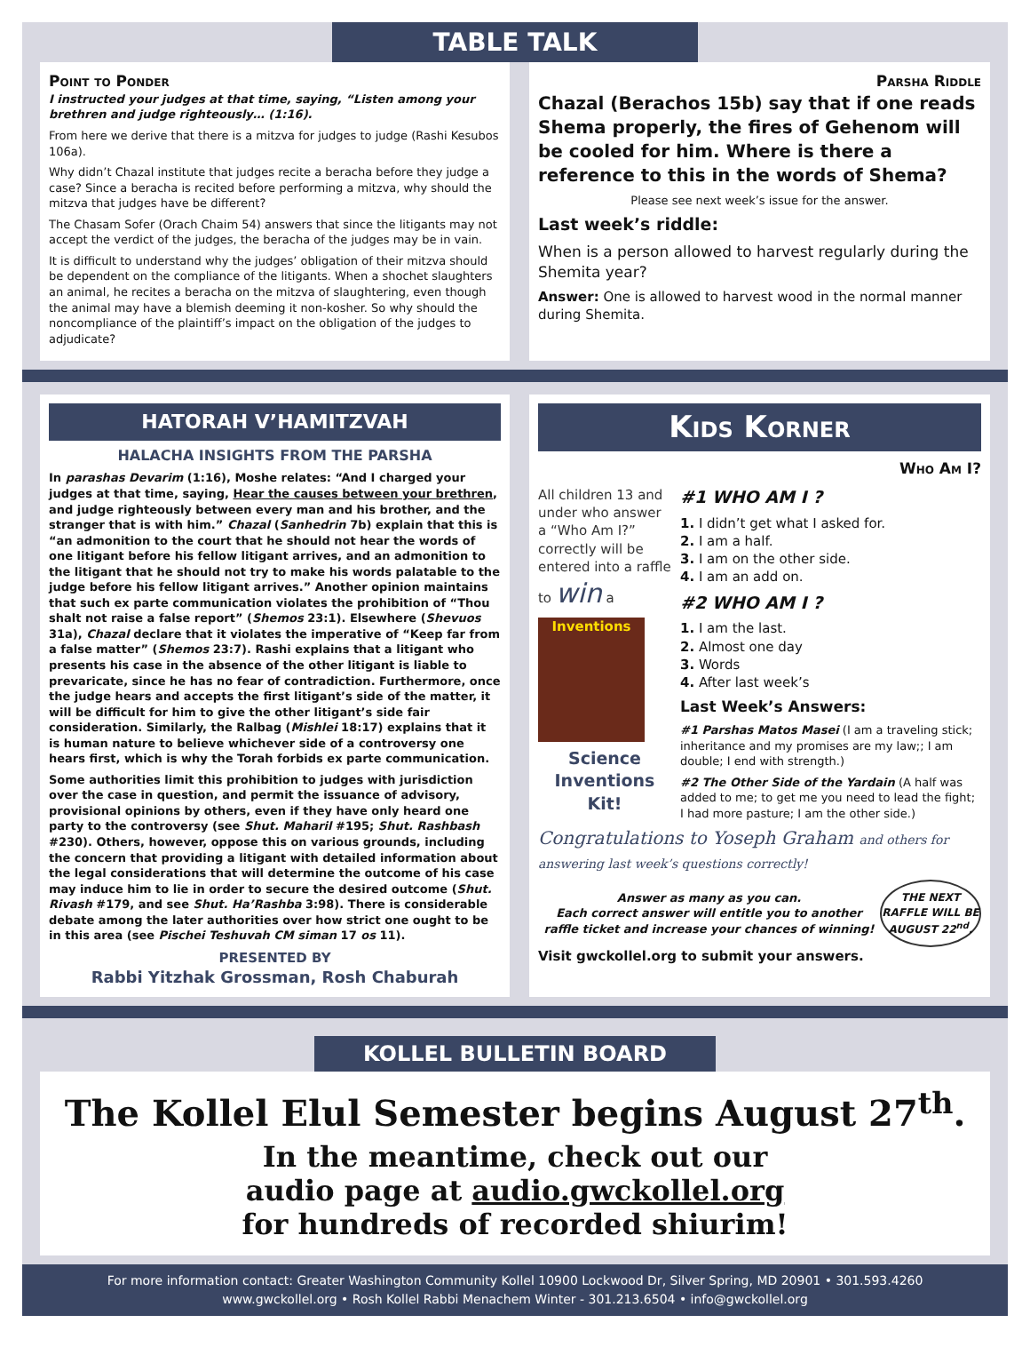TABLE TALK
Point to Ponder
I instructed your judges at that time, saying, “Listen among your brethren and judge righteously… (1:16).
From here we derive that there is a mitzva for judges to judge (Rashi Kesubos 106a).
Why didn’t Chazal institute that judges recite a beracha before they judge a case? Since a beracha is recited before performing a mitzva, why should the mitzva that judges have be different?
The Chasam Sofer (Orach Chaim 54) answers that since the litigants may not accept the verdict of the judges, the beracha of the judges may be in vain.
It is difficult to understand why the judges’ obligation of their mitzva should be dependent on the compliance of the litigants. When a shochet slaughters an animal, he recites a beracha on the mitzva of slaughtering, even though the animal may have a blemish deeming it non-kosher. So why should the noncompliance of the plaintiff’s impact on the obligation of the judges to adjudicate?
Parsha Riddle
Chazal (Berachos 15b) say that if one reads Shema properly, the fires of Gehenom will be cooled for him. Where is there a reference to this in the words of Shema?
Please see next week’s issue for the answer.
Last week’s riddle:
When is a person allowed to harvest regularly during the Shemita year?
Answer: One is allowed to harvest wood in the normal manner during Shemita.
HATORAH V’HAMITZVAH
HALACHA INSIGHTS FROM THE PARSHA
In parashas Devarim (1:16), Moshe relates: “And I charged your judges at that time, saying, Hear the causes between your brethren, and judge righteously between every man and his brother, and the stranger that is with him.” Chazal (Sanhedrin 7b) explain that this is “an admonition to the court that he should not hear the words of one litigant before his fellow litigant arrives, and an admonition to the litigant that he should not try to make his words palatable to the judge before his fellow litigant arrives.” Another opinion maintains that such ex parte communication violates the prohibition of “Thou shalt not raise a false report” (Shemos 23:1). Elsewhere (Shevuos 31a), Chazal declare that it violates the imperative of “Keep far from a false matter” (Shemos 23:7). Rashi explains that a litigant who presents his case in the absence of the other litigant is liable to prevaricate, since he has no fear of contradiction. Furthermore, once the judge hears and accepts the first litigant’s side of the matter, it will be difficult for him to give the other litigant’s side fair consideration. Similarly, the Ralbag (Mishlei 18:17) explains that it is human nature to believe whichever side of a controversy one hears first, which is why the Torah forbids ex parte communication.
Some authorities limit this prohibition to judges with jurisdiction over the case in question, and permit the issuance of advisory, provisional opinions by others, even if they have only heard one party to the controversy (see Shut. Maharil #195; Shut. Rashbash #230). Others, however, oppose this on various grounds, including the concern that providing a litigant with detailed information about the legal considerations that will determine the outcome of his case may induce him to lie in order to secure the desired outcome (Shut. Rivash #179, and see Shut. Ha’Rashba 3:98). There is considerable debate among the later authorities over how strict one ought to be in this area (see Pischei Teshuvah CM siman 17 os 11).
PRESENTED BY
Rabbi Yitzhak Grossman, Rosh Chaburah
Kids Korner
Who Am I?
All children 13 and under who answer a “Who Am I?” correctly will be entered into a raffle to win a
Inventions
Science Inventions Kit!
#1 WHO AM I ?
1. I didn’t get what I asked for.
2. I am a half.
3. I am on the other side.
4. I am an add on.
#2 WHO AM I ?
1. I am the last.
2. Almost one day
3. Words
4. After last week’s
Last Week’s Answers:
#1 Parshas Matos Masei (I am a traveling stick; inheritance and my promises are my law;; I am double; I end with strength.)
#2 The Other Side of the Yardain (A half was added to me; to get me you need to lead the fight; I had more pasture; I am the other side.)
Congratulations to Yoseph Graham and others for answering last week’s questions correctly!
Answer as many as you can.
Each correct answer will entitle you to another raffle ticket and increase your chances of winning!
THE NEXT RAFFLE WILL BE AUGUST 22<sup>nd</sup>.
Visit gwckollel.org to submit your answers.
KOLLEL BULLETIN BOARD
The Kollel Elul Semester begins August 27<sup>th</sup>.
In the meantime, check out our
audio page at audio.gwckollel.org
for hundreds of recorded shiurim!
For more information contact: Greater Washington Community Kollel 10900 Lockwood Dr, Silver Spring, MD 20901 • 301.593.4260
www.gwckollel.org • Rosh Kollel Rabbi Menachem Winter - 301.213.6504 • info@gwckollel.org